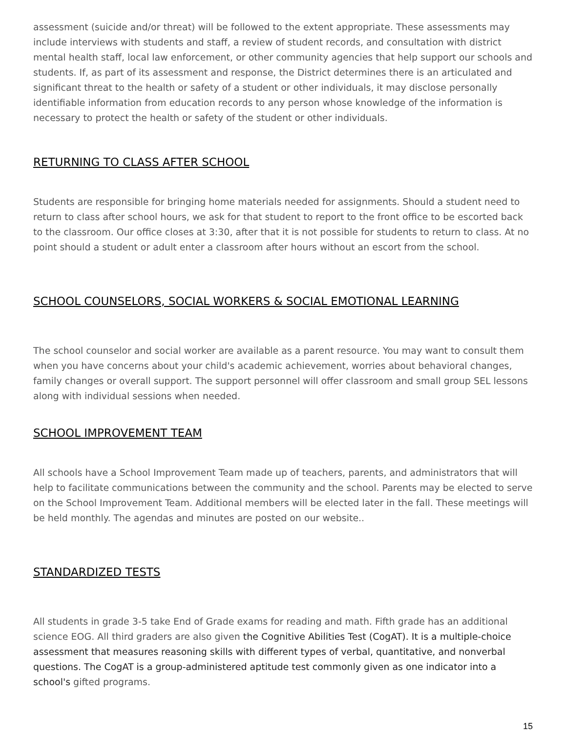assessment (suicide and/or threat) will be followed to the extent appropriate. These assessments may include interviews with students and staff, a review of student records, and consultation with district mental health staff, local law enforcement, or other community agencies that help support our schools and students. If, as part of its assessment and response, the District determines there is an articulated and significant threat to the health or safety of a student or other individuals, it may disclose personally identifiable information from education records to any person whose knowledge of the information is necessary to protect the health or safety of the student or other individuals.
RETURNING TO CLASS AFTER SCHOOL
Students are responsible for bringing home materials needed for assignments. Should a student need to return to class after school hours, we ask for that student to report to the front office to be escorted back to the classroom. Our office closes at 3:30, after that it is not possible for students to return to class. At no point should a student or adult enter a classroom after hours without an escort from the school.
SCHOOL COUNSELORS, SOCIAL WORKERS & SOCIAL EMOTIONAL LEARNING
The school counselor and social worker are available as a parent resource. You may want to consult them when you have concerns about your child's academic achievement, worries about behavioral changes, family changes or overall support. The support personnel will offer classroom and small group SEL lessons along with individual sessions when needed.
SCHOOL IMPROVEMENT TEAM
All schools have a School Improvement Team made up of teachers, parents, and administrators that will help to facilitate communications between the community and the school. Parents may be elected to serve on the School Improvement Team. Additional members will be elected later in the fall. These meetings will be held monthly. The agendas and minutes are posted on our website..
STANDARDIZED TESTS
All students in grade 3-5 take End of Grade exams for reading and math. Fifth grade has an additional science EOG. All third graders are also given the Cognitive Abilities Test (CogAT). It is a multiple-choice assessment that measures reasoning skills with different types of verbal, quantitative, and nonverbal questions. The CogAT is a group-administered aptitude test commonly given as one indicator into a school's gifted programs.
15